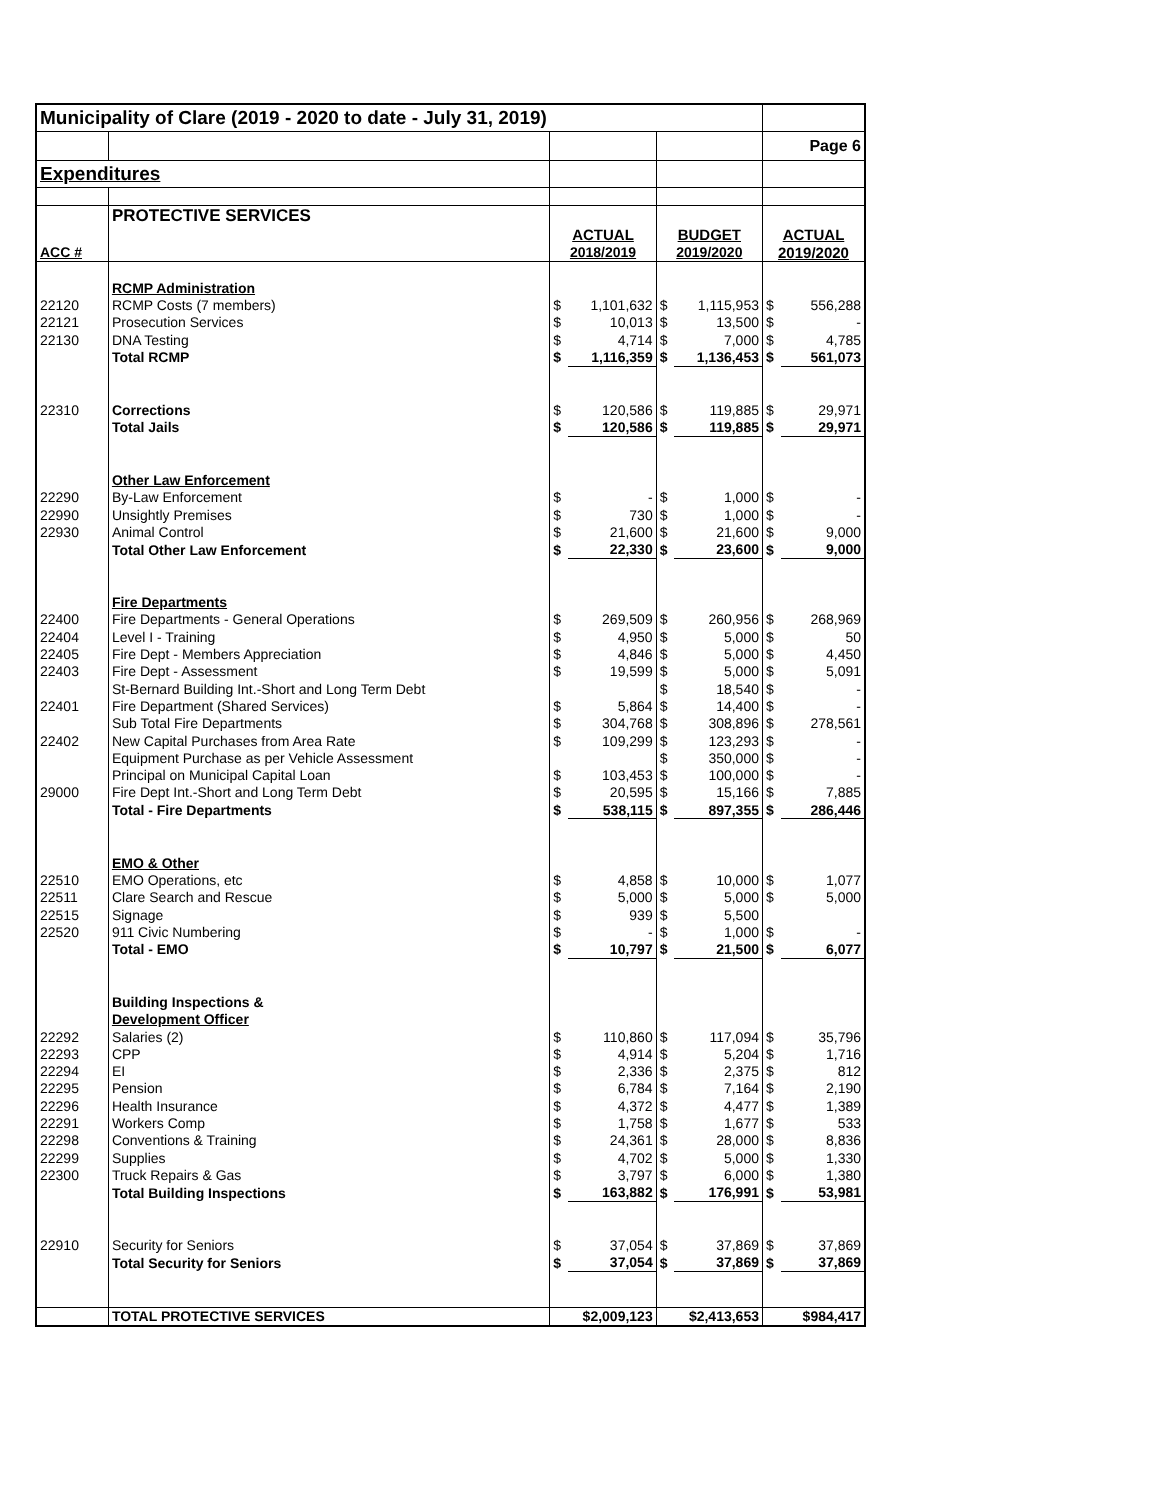| Municipality of Clare (2019 - 2020 to date - July 31, 2019) | | | | | | | |
| | | | | | | Page 6 | |
| Expenditures | | | | | | | |
| | PROTECTIVE SERVICES | | | | | | |
| | | ACTUAL | | BUDGET | | ACTUAL | |
| ACC # | | 2018/2019 | | 2019/2020 | | 2019/2020 | |
| | RCMP Administration | | | | | | |
| 22120 | RCMP Costs (7 members) | $ | 1,101,632 | $ | 1,115,953 | $ | 556,288 |
| 22121 | Prosecution Services | $ | 10,013 | $ | 13,500 | $ | - |
| 22130 | DNA Testing | $ | 4,714 | $ | 7,000 | $ | 4,785 |
| | Total RCMP | $ | 1,116,359 | $ | 1,136,453 | $ | 561,073 |
| 22310 | Corrections | $ | 120,586 | $ | 119,885 | $ | 29,971 |
| | Total Jails | $ | 120,586 | $ | 119,885 | $ | 29,971 |
| | Other Law Enforcement | | | | | | |
| 22290 | By-Law Enforcement | $ | - | $ | 1,000 | $ | - |
| 22990 | Unsightly Premises | $ | 730 | $ | 1,000 | $ | - |
| 22930 | Animal Control | $ | 21,600 | $ | 21,600 | $ | 9,000 |
| | Total Other Law Enforcement | $ | 22,330 | $ | 23,600 | $ | 9,000 |
| | Fire Departments | | | | | | |
| 22400 | Fire Departments - General Operations | $ | 269,509 | $ | 260,956 | $ | 268,969 |
| 22404 | Level I - Training | $ | 4,950 | $ | 5,000 | $ | 50 |
| 22405 | Fire Dept - Members Appreciation | $ | 4,846 | $ | 5,000 | $ | 4,450 |
| 22403 | Fire Dept - Assessment | $ | 19,599 | $ | 5,000 | $ | 5,091 |
| | St-Bernard Building Int.-Short and Long Term Debt | | | $ | 18,540 | $ | - |
| 22401 | Fire Department (Shared Services) | $ | 5,864 | $ | 14,400 | $ | - |
| | Sub Total Fire Departments | $ | 304,768 | $ | 308,896 | $ | 278,561 |
| 22402 | New Capital Purchases from Area Rate | $ | 109,299 | $ | 123,293 | $ | - |
| | Equipment Purchase as per Vehicle Assessment | | | $ | 350,000 | $ | - |
| | Principal on Municipal Capital Loan | $ | 103,453 | $ | 100,000 | $ | - |
| 29000 | Fire Dept Int.-Short and Long Term Debt | $ | 20,595 | $ | 15,166 | $ | 7,885 |
| | Total - Fire Departments | $ | 538,115 | $ | 897,355 | $ | 286,446 |
| | EMO & Other | | | | | | |
| 22510 | EMO Operations, etc | $ | 4,858 | $ | 10,000 | $ | 1,077 |
| 22511 | Clare Search and Rescue | $ | 5,000 | $ | 5,000 | $ | 5,000 |
| 22515 | Signage | $ | 939 | $ | 5,500 | | |
| 22520 | 911 Civic Numbering | $ | - | $ | 1,000 | $ | - |
| | Total - EMO | $ | 10,797 | $ | 21,500 | $ | 6,077 |
| | Building Inspections & | | | | | | |
| | Development Officer | | | | | | |
| 22292 | Salaries (2) | $ | 110,860 | $ | 117,094 | $ | 35,796 |
| 22293 | CPP | $ | 4,914 | $ | 5,204 | $ | 1,716 |
| 22294 | EI | $ | 2,336 | $ | 2,375 | $ | 812 |
| 22295 | Pension | $ | 6,784 | $ | 7,164 | $ | 2,190 |
| 22296 | Health Insurance | $ | 4,372 | $ | 4,477 | $ | 1,389 |
| 22291 | Workers Comp | $ | 1,758 | $ | 1,677 | $ | 533 |
| 22298 | Conventions & Training | $ | 24,361 | $ | 28,000 | $ | 8,836 |
| 22299 | Supplies | $ | 4,702 | $ | 5,000 | $ | 1,330 |
| 22300 | Truck Repairs & Gas | $ | 3,797 | $ | 6,000 | $ | 1,380 |
| | Total Building Inspections | $ | 163,882 | $ | 176,991 | $ | 53,981 |
| 22910 | Security for Seniors | $ | 37,054 | $ | 37,869 | $ | 37,869 |
| | Total Security for Seniors | $ | 37,054 | $ | 37,869 | $ | 37,869 |
| | TOTAL PROTECTIVE SERVICES | $2,009,123 | | $2,413,653 | | $984,417 | |